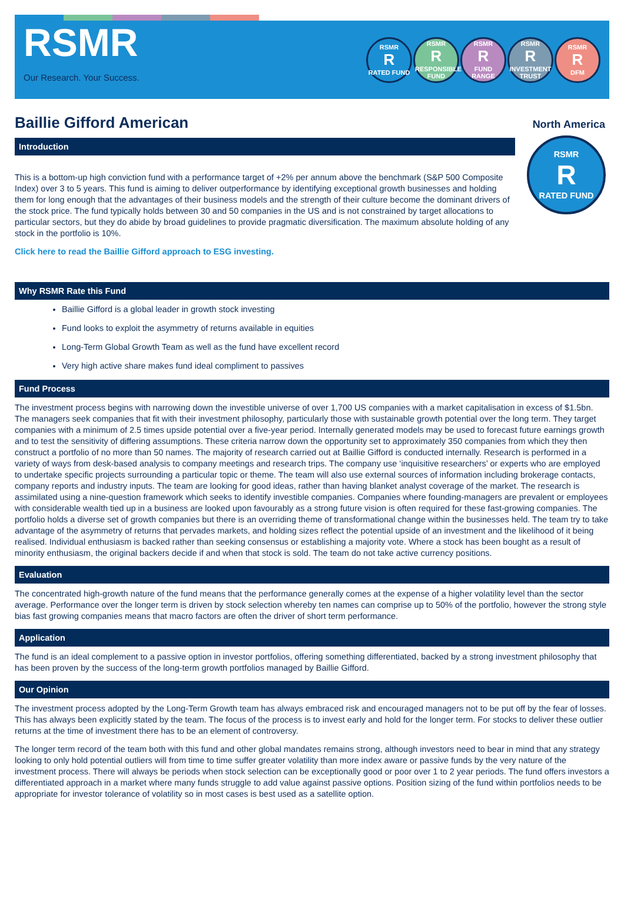RSMR
Our Research. Your Success.
RSMR
R
RATED FUND
RSMR
R
RESPONSIBLE FUND
RSMR
R
FUND RANGE
RSMR
R
INVESTMENT TRUST
RSMR
R
DFM
Baillie Gifford American
North America
Introduction
This is a bottom-up high conviction fund with a performance target of +2% per annum above the benchmark (S&P 500 Composite Index) over 3 to 5 years. This fund is aiming to deliver outperformance by identifying exceptional growth businesses and holding them for long enough that the advantages of their business models and the strength of their culture become the dominant drivers of the stock price. The fund typically holds between 30 and 50 companies in the US and is not constrained by target allocations to particular sectors, but they do abide by broad guidelines to provide pragmatic diversification. The maximum absolute holding of any stock in the portfolio is 10%.
Click here to read the Baillie Gifford approach to ESG investing.
RSMR
R
RATED FUND
Why RSMR Rate this Fund
Baillie Gifford is a global leader in growth stock investing
Fund looks to exploit the asymmetry of returns available in equities
Long-Term Global Growth Team as well as the fund have excellent record
Very high active share makes fund ideal compliment to passives
Fund Process
The investment process begins with narrowing down the investible universe of over 1,700 US companies with a market capitalisation in excess of $1.5bn. The managers seek companies that fit with their investment philosophy, particularly those with sustainable growth potential over the long term. They target companies with a minimum of 2.5 times upside potential over a five-year period. Internally generated models may be used to forecast future earnings growth and to test the sensitivity of differing assumptions. These criteria narrow down the opportunity set to approximately 350 companies from which they then construct a portfolio of no more than 50 names. The majority of research carried out at Baillie Gifford is conducted internally. Research is performed in a variety of ways from desk-based analysis to company meetings and research trips. The company use ‘inquisitive researchers’ or experts who are employed to undertake specific projects surrounding a particular topic or theme. The team will also use external sources of information including brokerage contacts, company reports and industry inputs. The team are looking for good ideas, rather than having blanket analyst coverage of the market. The research is assimilated using a nine-question framework which seeks to identify investible companies. Companies where founding-managers are prevalent or employees with considerable wealth tied up in a business are looked upon favourably as a strong future vision is often required for these fast-growing companies. The portfolio holds a diverse set of growth companies but there is an overriding theme of transformational change within the businesses held. The team try to take advantage of the asymmetry of returns that pervades markets, and holding sizes reflect the potential upside of an investment and the likelihood of it being realised. Individual enthusiasm is backed rather than seeking consensus or establishing a majority vote. Where a stock has been bought as a result of minority enthusiasm, the original backers decide if and when that stock is sold. The team do not take active currency positions.
Evaluation
The concentrated high-growth nature of the fund means that the performance generally comes at the expense of a higher volatility level than the sector average. Performance over the longer term is driven by stock selection whereby ten names can comprise up to 50% of the portfolio, however the strong style bias fast growing companies means that macro factors are often the driver of short term performance.
Application
The fund is an ideal complement to a passive option in investor portfolios, offering something differentiated, backed by a strong investment philosophy that has been proven by the success of the long-term growth portfolios managed by Baillie Gifford.
Our Opinion
The investment process adopted by the Long-Term Growth team has always embraced risk and encouraged managers not to be put off by the fear of losses. This has always been explicitly stated by the team. The focus of the process is to invest early and hold for the longer term. For stocks to deliver these outlier returns at the time of investment there has to be an element of controversy.
The longer term record of the team both with this fund and other global mandates remains strong, although investors need to bear in mind that any strategy looking to only hold potential outliers will from time to time suffer greater volatility than more index aware or passive funds by the very nature of the investment process. There will always be periods when stock selection can be exceptionally good or poor over 1 to 2 year periods. The fund offers investors a differentiated approach in a market where many funds struggle to add value against passive options. Position sizing of the fund within portfolios needs to be appropriate for investor tolerance of volatility so in most cases is best used as a satellite option.